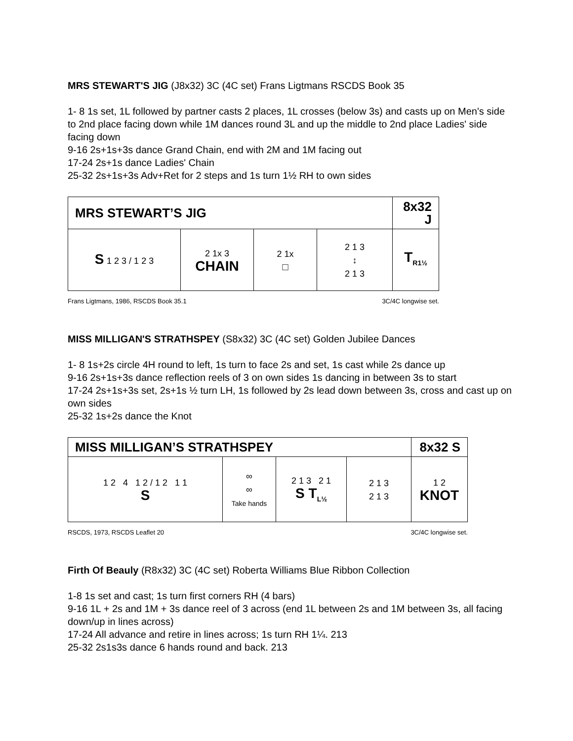MRS STEWART'S JIG (J8x32) 3C (4C set) Frans Ligtmans RSCDS Book 35
1- 8 1s set, 1L followed by partner casts 2 places, 1L crosses (below 3s) and casts up on Men's side to 2nd place facing down while 1M dances round 3L and up the middle to 2nd place Ladies' side facing down
9-16 2s+1s+3s dance Grand Chain, end with 2M and 1M facing out
17-24 2s+1s dance Ladies' Chain
25-32 2s+1s+3s Adv+Ret for 2 steps and 1s turn 1½ RH to own sides
| MRS STEWART’S JIG | | | | 8x32 J |
| S 1 2 3 / 1 2 3 | 2 1x 3 CHAIN | 2 1x □ | 2 1 3 ↕ 2 1 3 | T<sub>R1½</sub> |
Frans Ligtmans, 1986, RSCDS Book 35.1 3C/4C longwise set.
MISS MILLIGAN'S STRATHSPEY (S8x32) 3C (4C set) Golden Jubilee Dances
1- 8 1s+2s circle 4H round to left, 1s turn to face 2s and set, 1s cast while 2s dance up
9-16 2s+1s+3s dance reflection reels of 3 on own sides 1s dancing in between 3s to start
17-24 2s+1s+3s set, 2s+1s ½ turn LH, 1s followed by 2s lead down between 3s, cross and cast up on own sides
25-32 1s+2s dance the Knot
| MISS MILLIGAN’S STRATHSPEY | | | | 8x32 S |
| 1 2 4 1 2 / 1 2 1 1 S | ∞ ∞ Take hands | 2 1 3 2 1 S T<sub>L½</sub> | 2 1 3 2 1 3 | 1 2 KNOT |
RSCDS, 1973, RSCDS Leaflet 20 3C/4C longwise set.
Firth Of Beauly (R8x32) 3C (4C set) Roberta Williams Blue Ribbon Collection
1-8 1s set and cast; 1s turn first corners RH (4 bars)
9-16 1L + 2s and 1M + 3s dance reel of 3 across (end 1L between 2s and 1M between 3s, all facing down/up in lines across)
17-24 All advance and retire in lines across; 1s turn RH 1¼. 213
25-32 2s1s3s dance 6 hands round and back. 213